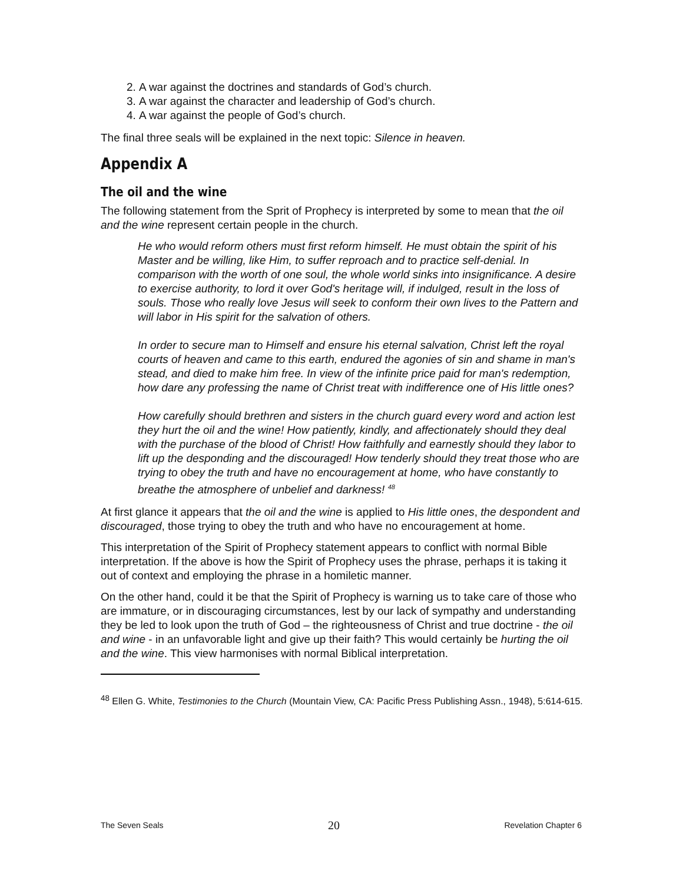2. A war against the doctrines and standards of God’s church.
3. A war against the character and leadership of God’s church.
4. A war against the people of God’s church.
The final three seals will be explained in the next topic: Silence in heaven.
Appendix A
The oil and the wine
The following statement from the Sprit of Prophecy is interpreted by some to mean that the oil and the wine represent certain people in the church.
He who would reform others must first reform himself. He must obtain the spirit of his Master and be willing, like Him, to suffer reproach and to practice self-denial. In comparison with the worth of one soul, the whole world sinks into insignificance. A desire to exercise authority, to lord it over God's heritage will, if indulged, result in the loss of souls. Those who really love Jesus will seek to conform their own lives to the Pattern and will labor in His spirit for the salvation of others.
In order to secure man to Himself and ensure his eternal salvation, Christ left the royal courts of heaven and came to this earth, endured the agonies of sin and shame in man's stead, and died to make him free. In view of the infinite price paid for man's redemption, how dare any professing the name of Christ treat with indifference one of His little ones?
How carefully should brethren and sisters in the church guard every word and action lest they hurt the oil and the wine! How patiently, kindly, and affectionately should they deal with the purchase of the blood of Christ! How faithfully and earnestly should they labor to lift up the desponding and the discouraged! How tenderly should they treat those who are trying to obey the truth and have no encouragement at home, who have constantly to breathe the atmosphere of unbelief and darkness! <sup>48</sup>
At first glance it appears that the oil and the wine is applied to His little ones, the despondent and discouraged, those trying to obey the truth and who have no encouragement at home.
This interpretation of the Spirit of Prophecy statement appears to conflict with normal Bible interpretation. If the above is how the Spirit of Prophecy uses the phrase, perhaps it is taking it out of context and employing the phrase in a homiletic manner.
On the other hand, could it be that the Spirit of Prophecy is warning us to take care of those who are immature, or in discouraging circumstances, lest by our lack of sympathy and understanding they be led to look upon the truth of God – the righteousness of Christ and true doctrine - the oil and wine - in an unfavorable light and give up their faith? This would certainly be hurting the oil and the wine. This view harmonises with normal Biblical interpretation.
<sup>48</sup> Ellen G. White, Testimonies to the Church (Mountain View, CA: Pacific Press Publishing Assn., 1948), 5:614-615.
The Seven Seals 20 Revelation Chapter 6